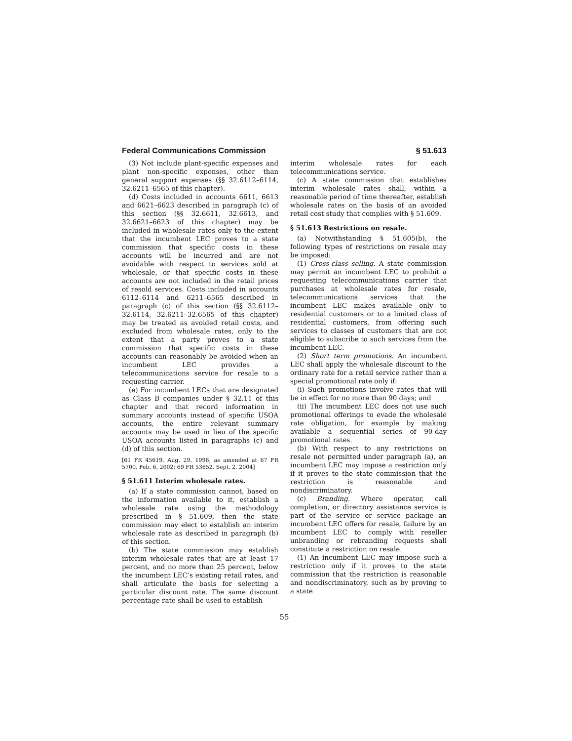Federal Communications Commission § 51.613
(3) Not include plant-specific expenses and plant non-specific expenses, other than general support expenses (§§ 32.6112–6114, 32.6211–6565 of this chapter).
(d) Costs included in accounts 6611, 6613 and 6621–6623 described in paragraph (c) of this section (§§ 32.6611, 32.6613, and 32.6621–6623 of this chapter) may be included in wholesale rates only to the extent that the incumbent LEC proves to a state commission that specific costs in these accounts will be incurred and are not avoidable with respect to services sold at wholesale, or that specific costs in these accounts are not included in the retail prices of resold services. Costs included in accounts 6112–6114 and 6211–6565 described in paragraph (c) of this section (§§ 32.6112–32.6114, 32.6211–32.6565 of this chapter) may be treated as avoided retail costs, and excluded from wholesale rates, only to the extent that a party proves to a state commission that specific costs in these accounts can reasonably be avoided when an incumbent LEC provides a telecommunications service for resale to a requesting carrier.
(e) For incumbent LECs that are designated as Class B companies under § 32.11 of this chapter and that record information in summary accounts instead of specific USOA accounts, the entire relevant summary accounts may be used in lieu of the specific USOA accounts listed in paragraphs (c) and (d) of this section.
[61 FR 45619, Aug. 29, 1996, as amended at 67 FR 5700, Feb. 6, 2002; 69 FR 53652, Sept. 2, 2004]
§ 51.611 Interim wholesale rates.
(a) If a state commission cannot, based on the information available to it, establish a wholesale rate using the methodology prescribed in § 51.609, then the state commission may elect to establish an interim wholesale rate as described in paragraph (b) of this section.
(b) The state commission may establish interim wholesale rates that are at least 17 percent, and no more than 25 percent, below the incumbent LEC’s existing retail rates, and shall articulate the basis for selecting a particular discount rate. The same discount percentage rate shall be used to establish
interim wholesale rates for each telecommunications service.
(c) A state commission that establishes interim wholesale rates shall, within a reasonable period of time thereafter, establish wholesale rates on the basis of an avoided retail cost study that complies with § 51.609.
§ 51.613 Restrictions on resale.
(a) Notwithstanding § 51.605(b), the following types of restrictions on resale may be imposed:
(1) Cross-class selling. A state commission may permit an incumbent LEC to prohibit a requesting telecommunications carrier that purchases at wholesale rates for resale, telecommunications services that the incumbent LEC makes available only to residential customers or to a limited class of residential customers, from offering such services to classes of customers that are not eligible to subscribe to such services from the incumbent LEC.
(2) Short term promotions. An incumbent LEC shall apply the wholesale discount to the ordinary rate for a retail service rather than a special promotional rate only if:
(i) Such promotions involve rates that will be in effect for no more than 90 days; and
(ii) The incumbent LEC does not use such promotional offerings to evade the wholesale rate obligation, for example by making available a sequential series of 90-day promotional rates.
(b) With respect to any restrictions on resale not permitted under paragraph (a), an incumbent LEC may impose a restriction only if it proves to the state commission that the restriction is reasonable and nondiscriminatory.
(c) Branding. Where operator, call completion, or directory assistance service is part of the service or service package an incumbent LEC offers for resale, failure by an incumbent LEC to comply with reseller unbranding or rebranding requests shall constitute a restriction on resale.
(1) An incumbent LEC may impose such a restriction only if it proves to the state commission that the restriction is reasonable and nondiscriminatory, such as by proving to a state
55